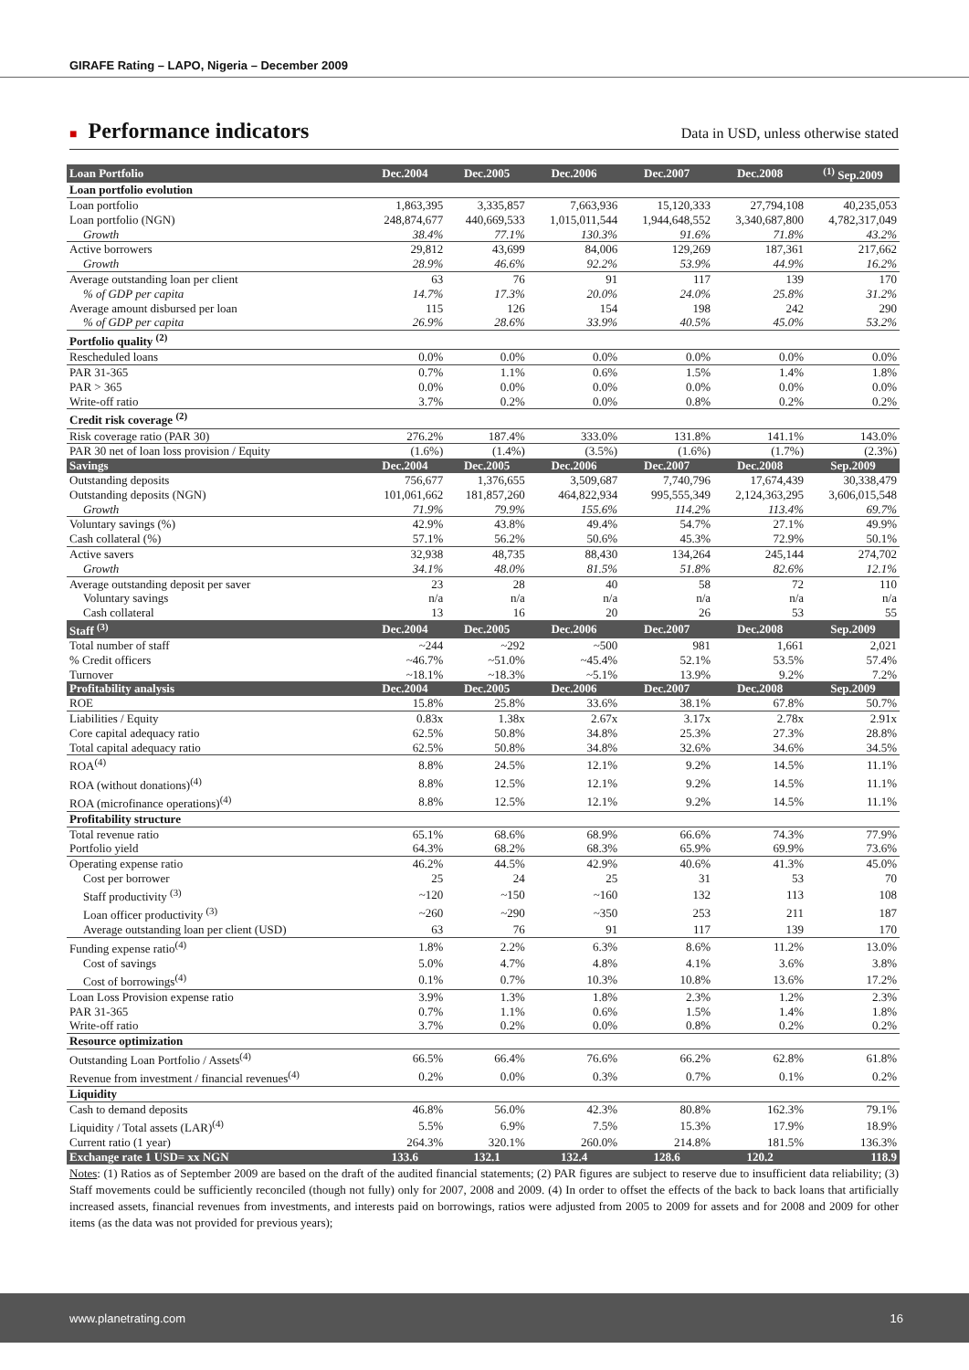GIRAFE Rating – LAPO, Nigeria – December 2009
■ Performance indicators
Data in USD, unless otherwise stated
| Loan Portfolio | Dec.2004 | Dec.2005 | Dec.2006 | Dec.2007 | Dec.2008 | <sup>(1)</sup> Sep.2009 |
| --- | --- | --- | --- | --- | --- | --- |
| Loan portfolio evolution | | | | | | |
| Loan portfolio | 1,863,395 | 3,335,857 | 7,663,936 | 15,120,333 | 27,794,108 | 40,235,053 |
| Loan portfolio (NGN) | 248,874,677 | 440,669,533 | 1,015,011,544 | 1,944,648,552 | 3,340,687,800 | 4,782,317,049 |
| Growth | 38.4% | 77.1% | 130.3% | 91.6% | 71.8% | 43.2% |
| Active borrowers | 29,812 | 43,699 | 84,006 | 129,269 | 187,361 | 217,662 |
| Growth | 28.9% | 46.6% | 92.2% | 53.9% | 44.9% | 16.2% |
| Average outstanding loan per client | 63 | 76 | 91 | 117 | 139 | 170 |
| % of GDP per capita | 14.7% | 17.3% | 20.0% | 24.0% | 25.8% | 31.2% |
| Average amount disbursed per loan | 115 | 126 | 154 | 198 | 242 | 290 |
| % of GDP per capita | 26.9% | 28.6% | 33.9% | 40.5% | 45.0% | 53.2% |
| Portfolio quality <sup>(2)</sup> | | | | | | |
| Rescheduled loans | 0.0% | 0.0% | 0.0% | 0.0% | 0.0% | 0.0% |
| PAR 31-365 | 0.7% | 1.1% | 0.6% | 1.5% | 1.4% | 1.8% |
| PAR > 365 | 0.0% | 0.0% | 0.0% | 0.0% | 0.0% | 0.0% |
| Write-off ratio | 3.7% | 0.2% | 0.0% | 0.8% | 0.2% | 0.2% |
| Credit risk coverage <sup>(2)</sup> | | | | | | |
| Risk coverage ratio (PAR 30) | 276.2% | 187.4% | 333.0% | 131.8% | 141.1% | 143.0% |
| PAR 30 net of loan loss provision / Equity | (1.6%) | (1.4%) | (3.5%) | (1.6%) | (1.7%) | (2.3%) |
| Savings | Dec.2004 | Dec.2005 | Dec.2006 | Dec.2007 | Dec.2008 | Sep.2009 |
| Outstanding deposits | 756,677 | 1,376,655 | 3,509,687 | 7,740,796 | 17,674,439 | 30,338,479 |
| Outstanding deposits (NGN) | 101,061,662 | 181,857,260 | 464,822,934 | 995,555,349 | 2,124,363,295 | 3,606,015,548 |
| Growth | 71.9% | 79.9% | 155.6% | 114.2% | 113.4% | 69.7% |
| Voluntary savings (%) | 42.9% | 43.8% | 49.4% | 54.7% | 27.1% | 49.9% |
| Cash collateral (%) | 57.1% | 56.2% | 50.6% | 45.3% | 72.9% | 50.1% |
| Active savers | 32,938 | 48,735 | 88,430 | 134,264 | 245,144 | 274,702 |
| Growth | 34.1% | 48.0% | 81.5% | 51.8% | 82.6% | 12.1% |
| Average outstanding deposit per saver | 23 | 28 | 40 | 58 | 72 | 110 |
| Voluntary savings | n/a | n/a | n/a | n/a | n/a | n/a |
| Cash collateral | 13 | 16 | 20 | 26 | 53 | 55 |
| Staff <sup>(3)</sup> | Dec.2004 | Dec.2005 | Dec.2006 | Dec.2007 | Dec.2008 | Sep.2009 |
| Total number of staff | ~244 | ~292 | ~500 | 981 | 1,661 | 2,021 |
| % Credit officers | ~46.7% | ~51.0% | ~45.4% | 52.1% | 53.5% | 57.4% |
| Turnover | ~18.1% | ~18.3% | ~5.1% | 13.9% | 9.2% | 7.2% |
| Profitability analysis | Dec.2004 | Dec.2005 | Dec.2006 | Dec.2007 | Dec.2008 | Sep.2009 |
| ROE | 15.8% | 25.8% | 33.6% | 38.1% | 67.8% | 50.7% |
| Liabilities / Equity | 0.83x | 1.38x | 2.67x | 3.17x | 2.78x | 2.91x |
| Core capital adequacy ratio | 62.5% | 50.8% | 34.8% | 25.3% | 27.3% | 28.8% |
| Total capital adequacy ratio | 62.5% | 50.8% | 34.8% | 32.6% | 34.6% | 34.5% |
| ROA<sup>(4)</sup> | 8.8% | 24.5% | 12.1% | 9.2% | 14.5% | 11.1% |
| ROA (without donations)<sup>(4)</sup> | 8.8% | 12.5% | 12.1% | 9.2% | 14.5% | 11.1% |
| ROA (microfinance operations)<sup>(4)</sup> | 8.8% | 12.5% | 12.1% | 9.2% | 14.5% | 11.1% |
| Profitability structure | | | | | | |
| Total revenue ratio | 65.1% | 68.6% | 68.9% | 66.6% | 74.3% | 77.9% |
| Portfolio yield | 64.3% | 68.2% | 68.3% | 65.9% | 69.9% | 73.6% |
| Operating expense ratio | 46.2% | 44.5% | 42.9% | 40.6% | 41.3% | 45.0% |
| Cost per borrower | 25 | 24 | 25 | 31 | 53 | 70 |
| Staff productivity <sup>(3)</sup> | ~120 | ~150 | ~160 | 132 | 113 | 108 |
| Loan officer productivity <sup>(3)</sup> | ~260 | ~290 | ~350 | 253 | 211 | 187 |
| Average outstanding loan per client (USD) | 63 | 76 | 91 | 117 | 139 | 170 |
| Funding expense ratio<sup>(4)</sup> | 1.8% | 2.2% | 6.3% | 8.6% | 11.2% | 13.0% |
| Cost of savings | 5.0% | 4.7% | 4.8% | 4.1% | 3.6% | 3.8% |
| Cost of borrowings<sup>(4)</sup> | 0.1% | 0.7% | 10.3% | 10.8% | 13.6% | 17.2% |
| Loan Loss Provision expense ratio | 3.9% | 1.3% | 1.8% | 2.3% | 1.2% | 2.3% |
| PAR 31-365 | 0.7% | 1.1% | 0.6% | 1.5% | 1.4% | 1.8% |
| Write-off ratio | 3.7% | 0.2% | 0.0% | 0.8% | 0.2% | 0.2% |
| Resource optimization | | | | | | |
| Outstanding Loan Portfolio / Assets<sup>(4)</sup> | 66.5% | 66.4% | 76.6% | 66.2% | 62.8% | 61.8% |
| Revenue from investment / financial revenues<sup>(4)</sup> | 0.2% | 0.0% | 0.3% | 0.7% | 0.1% | 0.2% |
| Liquidity | | | | | | |
| Cash to demand deposits | 46.8% | 56.0% | 42.3% | 80.8% | 162.3% | 79.1% |
| Liquidity / Total assets (LAR)<sup>(4)</sup> | 5.5% | 6.9% | 7.5% | 15.3% | 17.9% | 18.9% |
| Current ratio (1 year) | 264.3% | 320.1% | 260.0% | 214.8% | 181.5% | 136.3% |
| Exchange rate 1 USD= xx NGN | 133.6 | 132.1 | 132.4 | 128.6 | 120.2 | 118.9 |
Notes: (1) Ratios as of September 2009 are based on the draft of the audited financial statements; (2) PAR figures are subject to reserve due to insufficient data reliability; (3) Staff movements could be sufficiently reconciled (though not fully) only for 2007, 2008 and 2009. (4) In order to offset the effects of the back to back loans that artificially increased assets, financial revenues from investments, and interests paid on borrowings, ratios were adjusted from 2005 to 2009 for assets and for 2008 and 2009 for other items (as the data was not provided for previous years);
www.planetrating.com 16